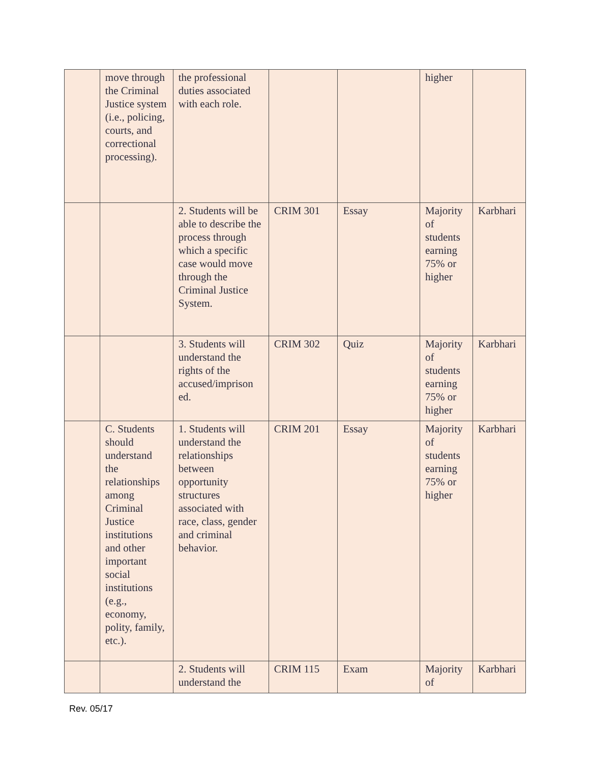| | move through the Criminal Justice system (i.e., policing, courts, and correctional processing). | the professional duties associated with each role. | | | higher | |
| | | 2. Students will be able to describe the process through which a specific case would move through the Criminal Justice System. | CRIM 301 | Essay | Majority of students earning 75% or higher | Karbhari |
| | | 3. Students will understand the rights of the accused/imprison ed. | CRIM 302 | Quiz | Majority of students earning 75% or higher | Karbhari |
| | C. Students should understand the relationships among Criminal Justice institutions and other important social institutions (e.g., economy, polity, family, etc.). | 1. Students will understand the relationships between opportunity structures associated with race, class, gender and criminal behavior. | CRIM 201 | Essay | Majority of students earning 75% or higher | Karbhari |
| | | 2. Students will understand the | CRIM 115 | Exam | Majority of | Karbhari |
Rev. 05/17